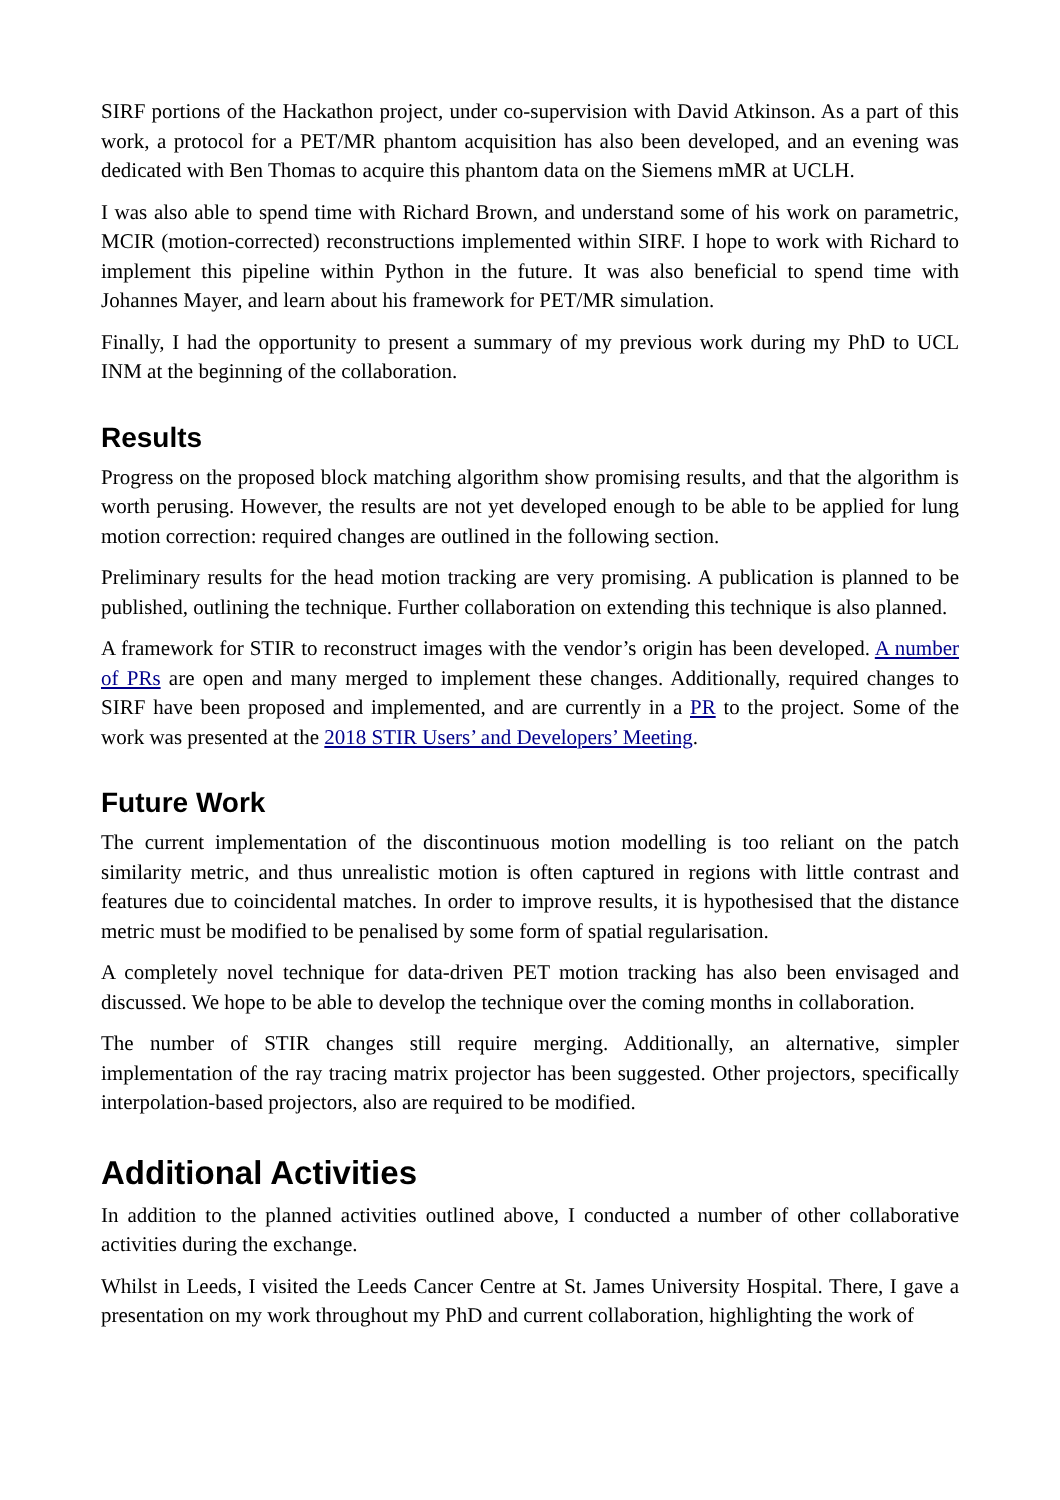SIRF portions of the Hackathon project, under co-supervision with David Atkinson. As a part of this work, a protocol for a PET/MR phantom acquisition has also been developed, and an evening was dedicated with Ben Thomas to acquire this phantom data on the Siemens mMR at UCLH.
I was also able to spend time with Richard Brown, and understand some of his work on parametric, MCIR (motion-corrected) reconstructions implemented within SIRF. I hope to work with Richard to implement this pipeline within Python in the future. It was also beneficial to spend time with Johannes Mayer, and learn about his framework for PET/MR simulation.
Finally, I had the opportunity to present a summary of my previous work during my PhD to UCL INM at the beginning of the collaboration.
Results
Progress on the proposed block matching algorithm show promising results, and that the algorithm is worth perusing. However, the results are not yet developed enough to be able to be applied for lung motion correction: required changes are outlined in the following section.
Preliminary results for the head motion tracking are very promising. A publication is planned to be published, outlining the technique. Further collaboration on extending this technique is also planned.
A framework for STIR to reconstruct images with the vendor’s origin has been developed. A number of PRs are open and many merged to implement these changes. Additionally, required changes to SIRF have been proposed and implemented, and are currently in a PR to the project. Some of the work was presented at the 2018 STIR Users’ and Developers’ Meeting.
Future Work
The current implementation of the discontinuous motion modelling is too reliant on the patch similarity metric, and thus unrealistic motion is often captured in regions with little contrast and features due to coincidental matches. In order to improve results, it is hypothesised that the distance metric must be modified to be penalised by some form of spatial regularisation.
A completely novel technique for data-driven PET motion tracking has also been envisaged and discussed. We hope to be able to develop the technique over the coming months in collaboration.
The number of STIR changes still require merging. Additionally, an alternative, simpler implementation of the ray tracing matrix projector has been suggested. Other projectors, specifically interpolation-based projectors, also are required to be modified.
Additional Activities
In addition to the planned activities outlined above, I conducted a number of other collaborative activities during the exchange.
Whilst in Leeds, I visited the Leeds Cancer Centre at St. James University Hospital. There, I gave a presentation on my work throughout my PhD and current collaboration, highlighting the work of